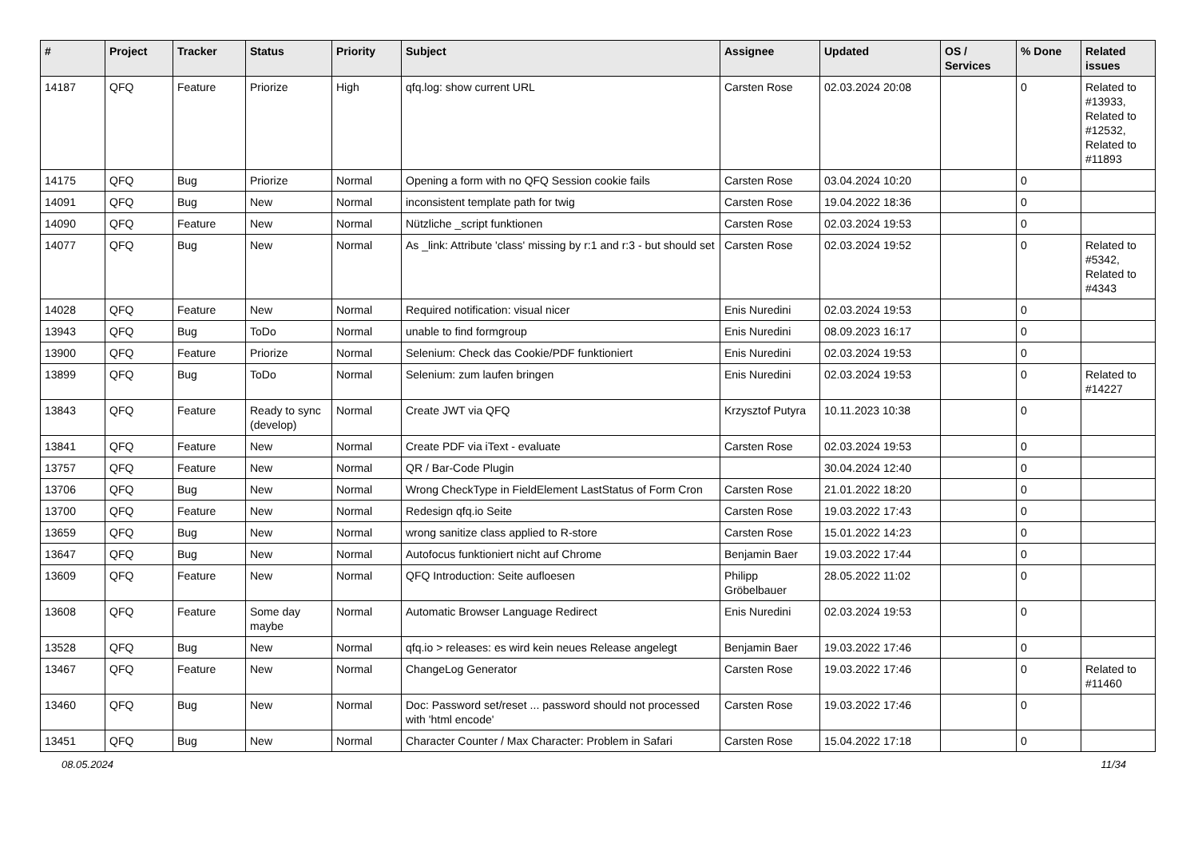| # | Project | Tracker | Status | Priority | Subject | Assignee | Updated | OS / Services | % Done | Related issues |
| --- | --- | --- | --- | --- | --- | --- | --- | --- | --- | --- |
| 14187 | QFQ | Feature | Priorize | High | qfq.log: show current URL | Carsten Rose | 02.03.2024 20:08 | | 0 | Related to #13933, Related to #12532, Related to #11893 |
| 14175 | QFQ | Bug | Priorize | Normal | Opening a form with no QFQ Session cookie fails | Carsten Rose | 03.04.2024 10:20 | | 0 | |
| 14091 | QFQ | Bug | New | Normal | inconsistent template path for twig | Carsten Rose | 19.04.2022 18:36 | | 0 | |
| 14090 | QFQ | Feature | New | Normal | Nützliche _script funktionen | Carsten Rose | 02.03.2024 19:53 | | 0 | |
| 14077 | QFQ | Bug | New | Normal | As _link: Attribute 'class' missing by r:1 and r:3 - but should set | Carsten Rose | 02.03.2024 19:52 | | 0 | Related to #5342, Related to #4343 |
| 14028 | QFQ | Feature | New | Normal | Required notification: visual nicer | Enis Nuredini | 02.03.2024 19:53 | | 0 | |
| 13943 | QFQ | Bug | ToDo | Normal | unable to find formgroup | Enis Nuredini | 08.09.2023 16:17 | | 0 | |
| 13900 | QFQ | Feature | Priorize | Normal | Selenium: Check das Cookie/PDF funktioniert | Enis Nuredini | 02.03.2024 19:53 | | 0 | |
| 13899 | QFQ | Bug | ToDo | Normal | Selenium: zum laufen bringen | Enis Nuredini | 02.03.2024 19:53 | | 0 | Related to #14227 |
| 13843 | QFQ | Feature | Ready to sync (develop) | Normal | Create JWT via QFQ | Krzysztof Putyra | 10.11.2023 10:38 | | 0 | |
| 13841 | QFQ | Feature | New | Normal | Create PDF via iText - evaluate | Carsten Rose | 02.03.2024 19:53 | | 0 | |
| 13757 | QFQ | Feature | New | Normal | QR / Bar-Code Plugin | | 30.04.2024 12:40 | | 0 | |
| 13706 | QFQ | Bug | New | Normal | Wrong CheckType in FieldElement LastStatus of Form Cron | Carsten Rose | 21.01.2022 18:20 | | 0 | |
| 13700 | QFQ | Feature | New | Normal | Redesign qfq.io Seite | Carsten Rose | 19.03.2022 17:43 | | 0 | |
| 13659 | QFQ | Bug | New | Normal | wrong sanitize class applied to R-store | Carsten Rose | 15.01.2022 14:23 | | 0 | |
| 13647 | QFQ | Bug | New | Normal | Autofocus funktioniert nicht auf Chrome | Benjamin Baer | 19.03.2022 17:44 | | 0 | |
| 13609 | QFQ | Feature | New | Normal | QFQ Introduction: Seite aufloesen | Philipp Gröbelbauer | 28.05.2022 11:02 | | 0 | |
| 13608 | QFQ | Feature | Some day maybe | Normal | Automatic Browser Language Redirect | Enis Nuredini | 02.03.2024 19:53 | | 0 | |
| 13528 | QFQ | Bug | New | Normal | qfq.io > releases: es wird kein neues Release angelegt | Benjamin Baer | 19.03.2022 17:46 | | 0 | |
| 13467 | QFQ | Feature | New | Normal | ChangeLog Generator | Carsten Rose | 19.03.2022 17:46 | | 0 | Related to #11460 |
| 13460 | QFQ | Bug | New | Normal | Doc: Password set/reset ... password should not processed with 'html encode' | Carsten Rose | 19.03.2022 17:46 | | 0 | |
| 13451 | QFQ | Bug | New | Normal | Character Counter / Max Character: Problem in Safari | Carsten Rose | 15.04.2022 17:18 | | 0 | |
08.05.2024 11/34